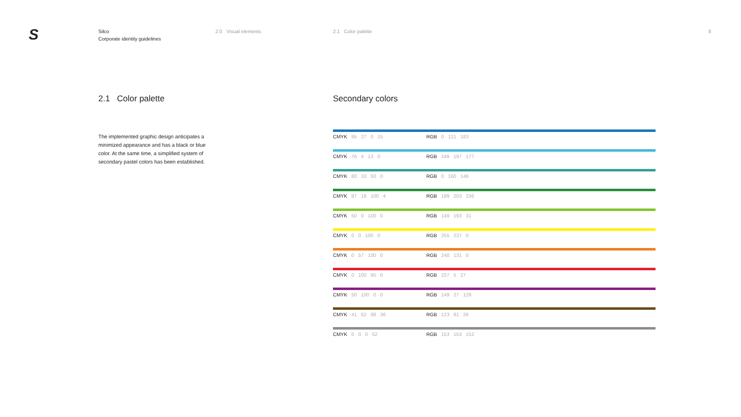S
Silco
Corporate identity guidelines
2.0 Visual elements 2.1 Color palette 8
2.1 Color palette
The implemented graphic design anticipates a minimized appearance and has a black or blue color. At the same time, a simplified system of secondary pastel colors has been established.
Secondary colors
| CMYK 95 27 0 15 | RGB 0 121 183 |
| CMYK 76 4 13 0 | RGB 249 197 177 |
| CMYK 80 10 50 0 | RGB 0 160 146 |
| CMYK 87 18 100 4 | RGB 189 203 236 |
| CMYK 50 0 100 0 | RGB 149 193 31 |
| CMYK 0 0 100 0 | RGB 255 237 0 |
| CMYK 0 57 100 0 | RGB 240 131 0 |
| CMYK 0 100 95 0 | RGB 227 5 27 |
| CMYK 50 100 0 0 | RGB 149 27 129 |
| CMYK 41 62 98 36 | RGB 123 81 26 |
| CMYK 0 0 0 52 | RGB 153 153 152 |